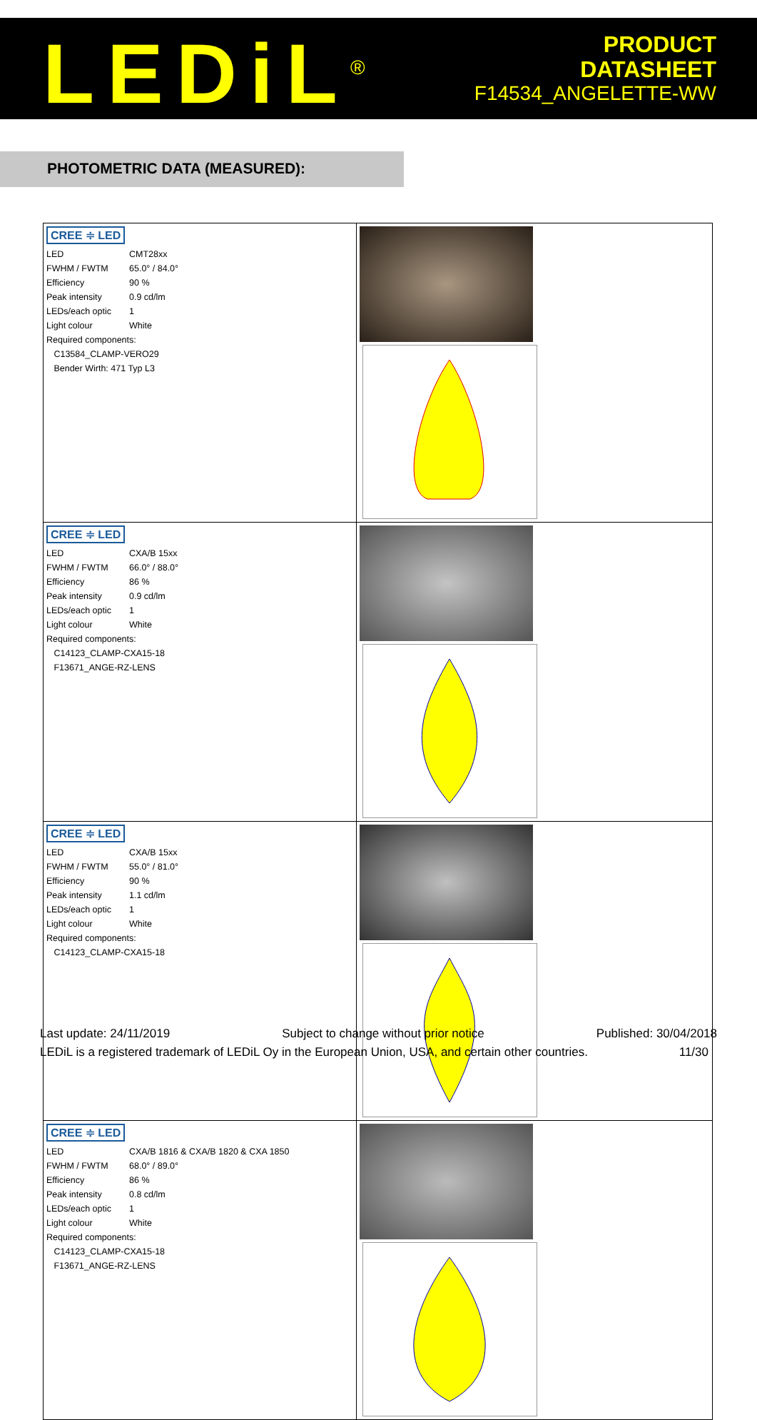LEDiL<sup>®</sup>
PRODUCT
DATASHEET
F14534_ANGELETTE-WW
PHOTOMETRIC DATA (MEASURED):
| CREE ≑ LED / LED / CMT28xx / / FWHM / FWTM / 65.0° / 84.0° / / Efficiency / 90 % / / Peak intensity / 0.9 cd/lm / / LEDs/each optic / 1 / / Light colour / White / / Required components: / / / C13584_CLAMP-VERO29 / / / Bender Wirth: 471 Typ L3 / / | |
| CREE ≑ LED / LED / CXA/B 15xx / / FWHM / FWTM / 66.0° / 88.0° / / Efficiency / 86 % / / Peak intensity / 0.9 cd/lm / / LEDs/each optic / 1 / / Light colour / White / / Required components: / / / C14123_CLAMP-CXA15-18 / / / F13671_ANGE-RZ-LENS / / | |
| CREE ≑ LED / LED / CXA/B 15xx / / FWHM / FWTM / 55.0° / 81.0° / / Efficiency / 90 % / / Peak intensity / 1.1 cd/lm / / LEDs/each optic / 1 / / Light colour / White / / Required components: / / / C14123_CLAMP-CXA15-18 / / | |
| CREE ≑ LED / LED / CXA/B 1816 & CXA/B 1820 & CXA 1850 / / FWHM / FWTM / 68.0° / 89.0° / / Efficiency / 86 % / / Peak intensity / 0.8 cd/lm / / LEDs/each optic / 1 / / Light colour / White / / Required components: / / / C14123_CLAMP-CXA15-18 / / / F13671_ANGE-RZ-LENS / / | |
Last update: 24/11/2019 Subject to change without prior notice Published: 30/04/2018
LEDiL is a registered trademark of LEDiL Oy in the European Union, USA, and certain other countries. 11/30